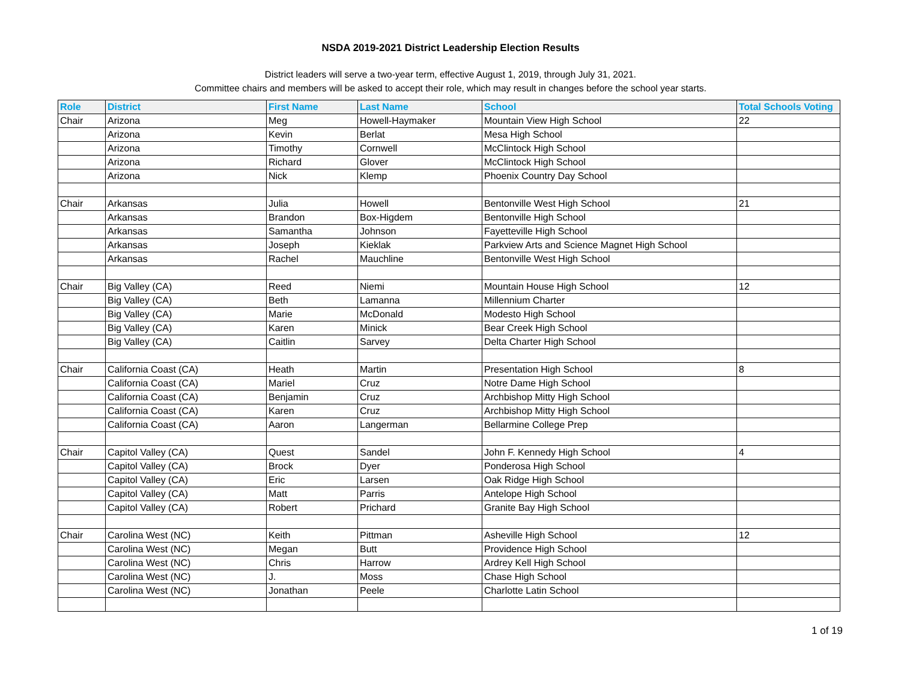NSDA 2019-2021 District Leadership Election Results
District leaders will serve a two-year term, effective August 1, 2019, through July 31, 2021.
Committee chairs and members will be asked to accept their role, which may result in changes before the school year starts.
| Role | District | First Name | Last Name | School | Total Schools Voting |
| --- | --- | --- | --- | --- | --- |
| Chair | Arizona | Meg | Howell-Haymaker | Mountain View High School | 22 |
| | Arizona | Kevin | Berlat | Mesa High School | |
| | Arizona | Timothy | Cornwell | McClintock High School | |
| | Arizona | Richard | Glover | McClintock High School | |
| | Arizona | Nick | Klemp | Phoenix Country Day School | |
| Chair | Arkansas | Julia | Howell | Bentonville West High School | 21 |
| | Arkansas | Brandon | Box-Higdem | Bentonville High School | |
| | Arkansas | Samantha | Johnson | Fayetteville High School | |
| | Arkansas | Joseph | Kieklak | Parkview Arts and Science Magnet High School | |
| | Arkansas | Rachel | Mauchline | Bentonville West High School | |
| Chair | Big Valley (CA) | Reed | Niemi | Mountain House High School | 12 |
| | Big Valley (CA) | Beth | Lamanna | Millennium Charter | |
| | Big Valley (CA) | Marie | McDonald | Modesto High School | |
| | Big Valley (CA) | Karen | Minick | Bear Creek High School | |
| | Big Valley (CA) | Caitlin | Sarvey | Delta Charter High School | |
| Chair | California Coast (CA) | Heath | Martin | Presentation High School | 8 |
| | California Coast (CA) | Mariel | Cruz | Notre Dame High School | |
| | California Coast (CA) | Benjamin | Cruz | Archbishop Mitty High School | |
| | California Coast (CA) | Karen | Cruz | Archbishop Mitty High School | |
| | California Coast (CA) | Aaron | Langerman | Bellarmine College Prep | |
| Chair | Capitol Valley (CA) | Quest | Sandel | John F. Kennedy High School | 4 |
| | Capitol Valley (CA) | Brock | Dyer | Ponderosa High School | |
| | Capitol Valley (CA) | Eric | Larsen | Oak Ridge High School | |
| | Capitol Valley (CA) | Matt | Parris | Antelope High School | |
| | Capitol Valley (CA) | Robert | Prichard | Granite Bay High School | |
| Chair | Carolina West (NC) | Keith | Pittman | Asheville High School | 12 |
| | Carolina West (NC) | Megan | Butt | Providence High School | |
| | Carolina West (NC) | Chris | Harrow | Ardrey Kell High School | |
| | Carolina West (NC) | J. | Moss | Chase High School | |
| | Carolina West (NC) | Jonathan | Peele | Charlotte Latin School | |
1 of 19